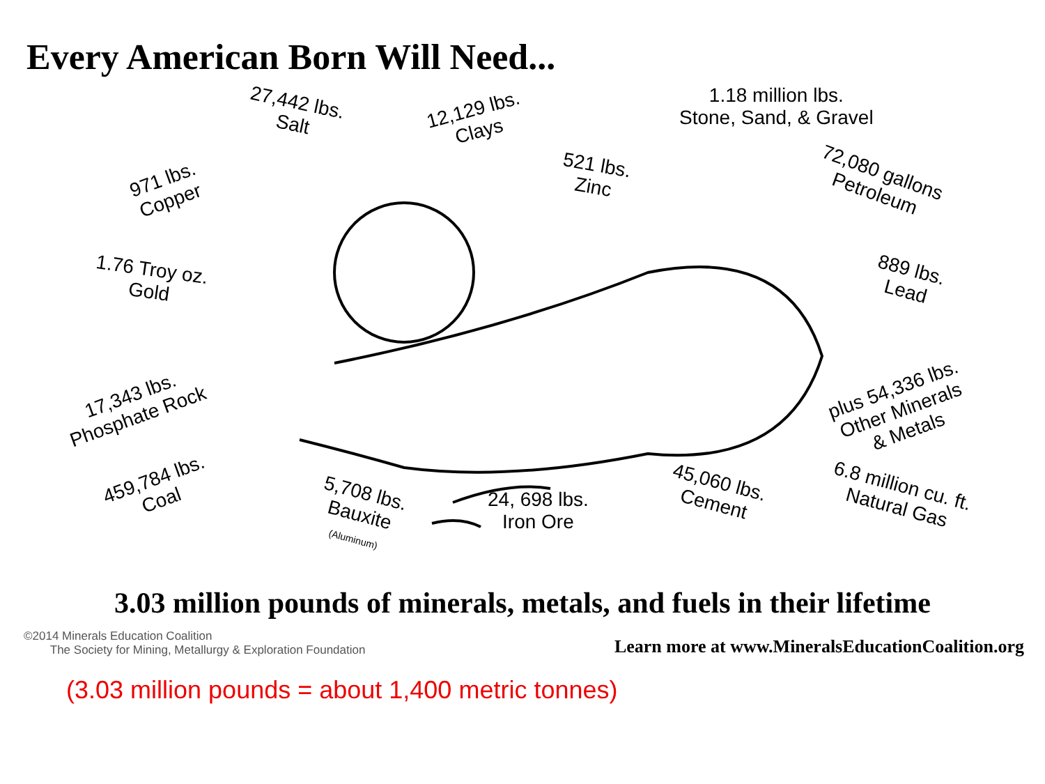Every American Born Will Need...
27,442 lbs.
Salt
12,129 lbs.
Clays
1.18 million lbs.
Stone, Sand, & Gravel
521 lbs.
Zinc
72,080 gallons
Petroleum
971 lbs.
Copper
1.76 Troy oz.
Gold
889 lbs.
Lead
17,343 lbs.
Phosphate Rock
plus 54,336 lbs.
Other Minerals
& Metals
459,784 lbs.
Coal
5,708 lbs.
Bauxite
(Aluminum)
24, 698 lbs.
Iron Ore
45,060 lbs.
Cement
6.8 million cu. ft.
Natural Gas
3.03 million pounds of minerals, metals, and fuels in their lifetime
©2014 Minerals Education Coalition
The Society for Mining, Metallurgy & Exploration Foundation
Learn more at www.MineralsEducationCoalition.org
(3.03 million pounds = about 1,400 metric tonnes)